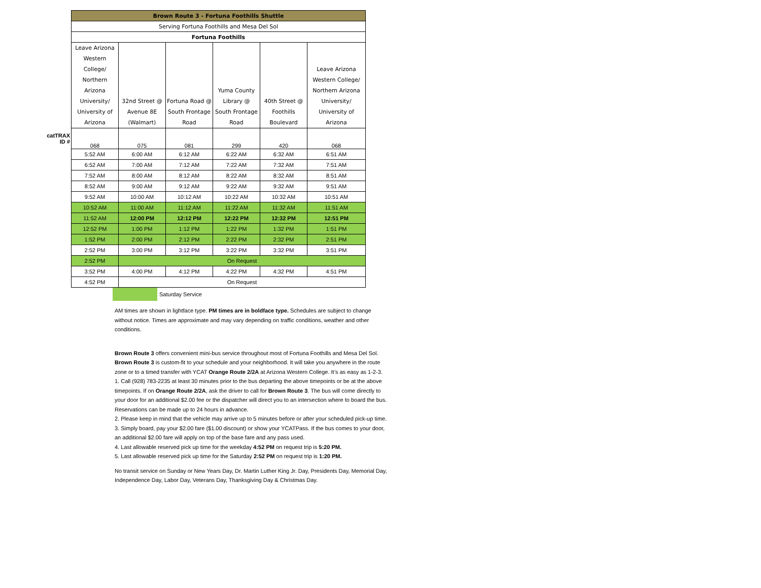| | Brown Route 3 - Fortuna Foothills Shuttle | | | | | |
| | Serving Fortuna Foothills and Mesa Del Sol | | | | | |
| | Fortuna Foothills | | | | | |
| | Leave Arizona Western College/ Northern Arizona University/ University of Arizona | 32nd Street @ Avenue 8E (Walmart) | Fortuna Road @ South Frontage Road | Yuma County Library @ South Frontage Road | 40th Street @ Foothills Boulevard | Leave Arizona Western College/ Northern Arizona University/ University of Arizona |
| catTRAX ID # | 068 | 075 | 081 | 299 | 420 | 068 |
| | 5:52 AM | 6:00 AM | 6:12 AM | 6:22 AM | 6:32 AM | 6:51 AM |
| | 6:52 AM | 7:00 AM | 7:12 AM | 7:22 AM | 7:32 AM | 7:51 AM |
| | 7:52 AM | 8:00 AM | 8:12 AM | 8:22 AM | 8:32 AM | 8:51 AM |
| | 8:52 AM | 9:00 AM | 9:12 AM | 9:22 AM | 9:32 AM | 9:51 AM |
| | 9:52 AM | 10:00 AM | 10:12 AM | 10:22 AM | 10:32 AM | 10:51 AM |
| | 10:52 AM | 11:00 AM | 11:12 AM | 11:22 AM | 11:32 AM | 11:51 AM |
| | 11:52 AM | 12:00 PM | 12:12 PM | 12:22 PM | 12:32 PM | 12:51 PM |
| | 12:52 PM | 1:00 PM | 1:12 PM | 1:22 PM | 1:32 PM | 1:51 PM |
| | 1:52 PM | 2:00 PM | 2:12 PM | 2:22 PM | 2:32 PM | 2:51 PM |
| | 2:52 PM | 3:00 PM | 3:12 PM | 3:22 PM | 3:32 PM | 3:51 PM |
| | 2:52 PM | On Request | | | | |
| | 3:52 PM | 4:00 PM | 4:12 PM | 4:22 PM | 4:32 PM | 4:51 PM |
| | 4:52 PM | On Request | | | | |
Saturday Service
AM times are shown in lightface type. PM times are in boldface type. Schedules are subject to change without notice. Times are approximate and may vary depending on traffic conditions, weather and other conditions.
Brown Route 3 offers convenient mini-bus service throughout most of Fortuna Foothills and Mesa Del Sol.
Brown Route 3 is custom-fit to your schedule and your neighborhood. It will take you anywhere in the route zone or to a timed transfer with YCAT Orange Route 2/2A at Arizona Western College. It’s as easy as 1-2-3.
1. Call (928) 783-2235 at least 30 minutes prior to the bus departing the above timepoints or be at the above timepoints. If on Orange Route 2/2A, ask the driver to call for Brown Route 3. The bus will come directly to your door for an additional $2.00 fee or the dispatcher will direct you to an intersection where to board the bus. Reservations can be made up to 24 hours in advance.
2. Please keep in mind that the vehicle may arrive up to 5 minutes before or after your scheduled pick-up time.
3. Simply board, pay your $2.00 fare ($1.00 discount) or show your YCATPass. If the bus comes to your door, an additional $2.00 fare will apply on top of the base fare and any pass used.
4. Last allowable reserved pick up time for the weekday 4:52 PM on request trip is 5:20 PM.
5. Last allowable reserved pick up time for the Saturday 2:52 PM on request trip is 1:20 PM.
No transit service on Sunday or New Years Day, Dr. Martin Luther King Jr. Day, Presidents Day, Memorial Day, Independence Day, Labor Day, Veterans Day, Thanksgiving Day & Christmas Day.